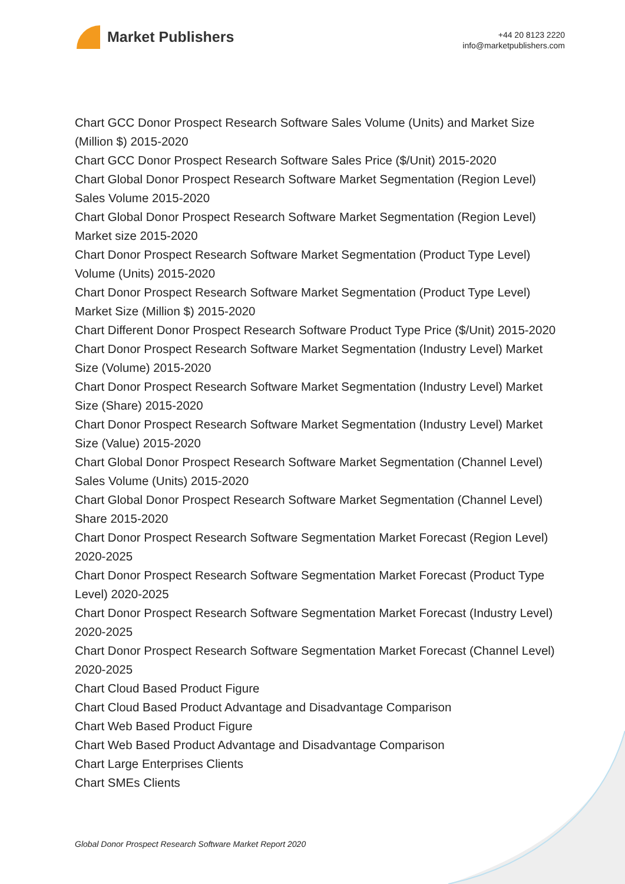Market Publishers
+44 20 8123 2220
info@marketpublishers.com
Chart GCC Donor Prospect Research Software Sales Volume (Units) and Market Size (Million $) 2015-2020
Chart GCC Donor Prospect Research Software Sales Price ($/Unit) 2015-2020
Chart Global Donor Prospect Research Software Market Segmentation (Region Level) Sales Volume 2015-2020
Chart Global Donor Prospect Research Software Market Segmentation (Region Level) Market size 2015-2020
Chart Donor Prospect Research Software Market Segmentation (Product Type Level) Volume (Units) 2015-2020
Chart Donor Prospect Research Software Market Segmentation (Product Type Level) Market Size (Million $) 2015-2020
Chart Different Donor Prospect Research Software Product Type Price ($/Unit) 2015-2020
Chart Donor Prospect Research Software Market Segmentation (Industry Level) Market Size (Volume) 2015-2020
Chart Donor Prospect Research Software Market Segmentation (Industry Level) Market Size (Share) 2015-2020
Chart Donor Prospect Research Software Market Segmentation (Industry Level) Market Size (Value) 2015-2020
Chart Global Donor Prospect Research Software Market Segmentation (Channel Level) Sales Volume (Units) 2015-2020
Chart Global Donor Prospect Research Software Market Segmentation (Channel Level) Share 2015-2020
Chart Donor Prospect Research Software Segmentation Market Forecast (Region Level) 2020-2025
Chart Donor Prospect Research Software Segmentation Market Forecast (Product Type Level) 2020-2025
Chart Donor Prospect Research Software Segmentation Market Forecast (Industry Level) 2020-2025
Chart Donor Prospect Research Software Segmentation Market Forecast (Channel Level) 2020-2025
Chart Cloud Based Product Figure
Chart Cloud Based Product Advantage and Disadvantage Comparison
Chart Web Based Product Figure
Chart Web Based Product Advantage and Disadvantage Comparison
Chart Large Enterprises Clients
Chart SMEs Clients
Global Donor Prospect Research Software Market Report 2020